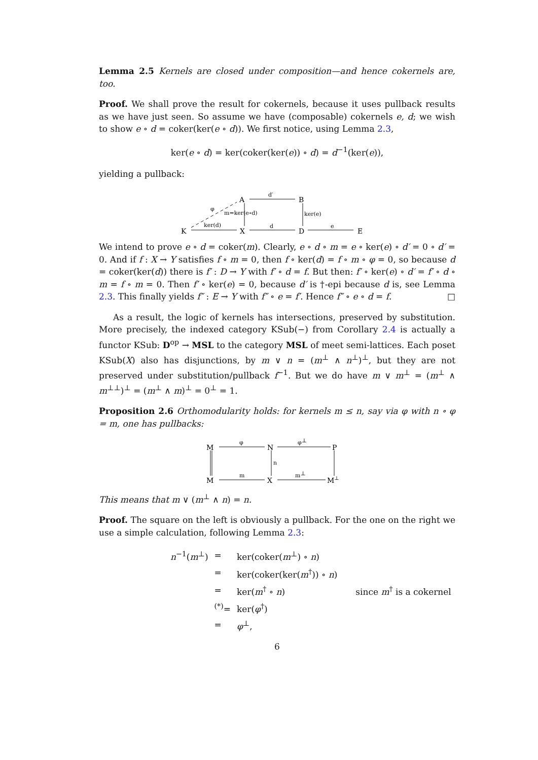Lemma 2.5 Kernels are closed under composition—and hence cokernels are, too.
Proof. We shall prove the result for cokernels, because it uses pullback results as we have just seen. So assume we have (composable) cokernels e, d; we wish to show e ∘ d = coker(ker(e ∘ d)). We first notice, using Lemma 2.3,
ker(e ∘ d) = ker(coker(ker(e)) ∘ d) = d<sup>−1</sup>(ker(e)),
yielding a pullback:
A
B
K
X
D
E
d′
d
e
ker(d)
m=ker(e∘d)
ker(e)
φ
We intend to prove e ∘ d = coker(m). Clearly, e ∘ d ∘ m = e ∘ ker(e) ∘ d′ = 0 ∘ d′ = 0. And if f : X → Y satisfies f ∘ m = 0, then f ∘ ker(d) = f ∘ m ∘ φ = 0, so because d = coker(ker(d)) there is f′ : D → Y with f′ ∘ d = f. But then: f′ ∘ ker(e) ∘ d′ = f′ ∘ d ∘ m = f ∘ m = 0. Then f′ ∘ ker(e) = 0, because d′ is †-epi because d is, see Lemma 2.3. This finally yields f″ : E → Y with f″ ∘ e = f′. Hence f″ ∘ e ∘ d = f. □
As a result, the logic of kernels has intersections, preserved by substitution. More precisely, the indexed category KSub(−) from Corollary 2.4 is actually a functor KSub: D<sup>op</sup> → MSL to the category MSL of meet semi-lattices. Each poset KSub(X) also has disjunctions, by m ∨ n = (m<sup>⊥</sup> ∧ n<sup>⊥</sup>)<sup>⊥</sup>, but they are not preserved under substitution/pullback f<sup>−1</sup>. But we do have m ∨ m<sup>⊥</sup> = (m<sup>⊥</sup> ∧ m<sup>⊥⊥</sup>)<sup>⊥</sup> = (m<sup>⊥</sup> ∧ m)<sup>⊥</sup> = 0<sup>⊥</sup> = 1.
Proposition 2.6 Orthomodularity holds: for kernels m ≤ n, say via φ with n ∘ φ = m, one has pullbacks:
M
N
P
M
X
M⊥
φ
φ⊥
m
m⊥
n
This means that m ∨ (m<sup>⊥</sup> ∧ n) = n.
Proof. The square on the left is obviously a pullback. For the one on the right we use a simple calculation, following Lemma 2.3:
| n<sup>−1</sup>( m<sup>⊥</sup>) | = | ker(coker( m<sup>⊥</sup>) ∘ n ) | |
| | = | ker(coker(ker( m<sup>†</sup>)) ∘ n ) | |
| | = | ker( m<sup>†</sup> ∘ n ) | since m<sup>†</sup> is a cokernel |
| | <sup>(*)</sup>= | ker( φ<sup>†</sup>) | |
| | = | φ<sup>⊥</sup>, | |
6